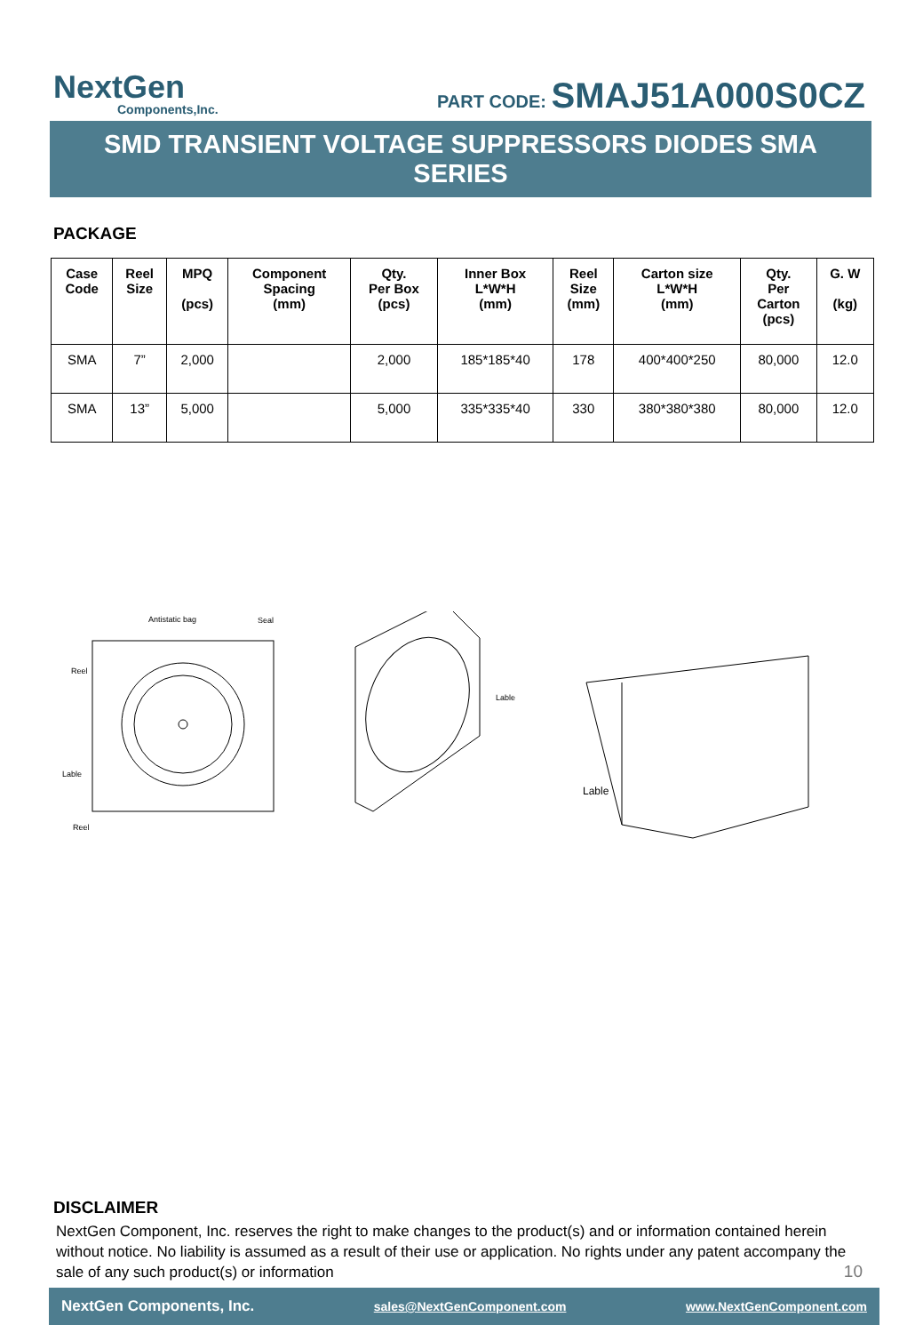NextGen
Components,Inc.
PART CODE: SMAJ51A000S0CZ
SMD TRANSIENT VOLTAGE SUPPRESSORS DIODES SMA SERIES
PACKAGE
| Case Code | Reel Size | MPQ (pcs) | Component Spacing (mm) | Qty. Per Box (pcs) | Inner Box L*W*H (mm) | Reel Size (mm) | Carton size L*W*H (mm) | Qty. Per Carton (pcs) | G. W (kg) |
| --- | --- | --- | --- | --- | --- | --- | --- | --- | --- |
| SMA | 7” | 2,000 | | 2,000 | 185*185*40 | 178 | 400*400*250 | 80,000 | 12.0 |
| SMA | 13” | 5,000 | | 5,000 | 335*335*40 | 330 | 380*380*380 | 80,000 | 12.0 |
Antistatic bag
Seal
Reel
Lable
Reel
Lable
Lable
DISCLAIMER
NextGen Component, Inc. reserves the right to make changes to the product(s) and or information contained herein without notice. No liability is assumed as a result of their use or application. No rights under any patent accompany the sale of any such product(s) or information
10
NextGen Components, Inc. sales@NextGenComponent.com www.NextGenComponent.com